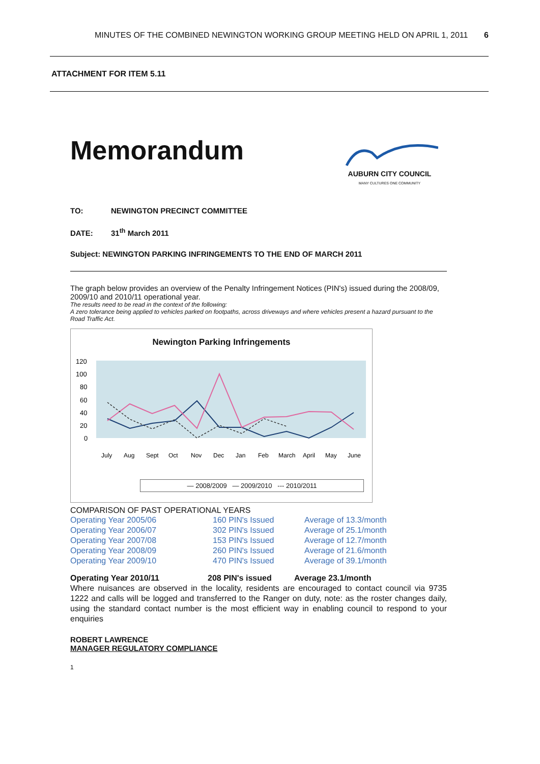MINUTES OF THE COMBINED NEWINGTON WORKING GROUP MEETING HELD ON APRIL 1, 2011 6
ATTACHMENT FOR ITEM 5.11
Memorandum
AUBURN CITY COUNCIL
MANY CULTURES ONE COMMUNITY
TO: NEWINGTON PRECINCT COMMITTEE
DATE: 31<sup>th</sup> March 2011
Subject: NEWINGTON PARKING INFRINGEMENTS TO THE END OF MARCH 2011
The graph below provides an overview of the Penalty Infringement Notices (PIN's) issued during the 2008/09, 2009/10 and 2010/11 operational year.
The results need to be read in the context of the following:
A zero tolerance being applied to vehicles parked on footpaths, across driveways and where vehicles present a hazard pursuant to the Road Traffic Act.
Newington Parking Infringements
120
100
80
60
40
20
0
July
Aug
Sept
Oct
Nov
Dec
Jan
Feb
March
April
May
June
— 2008/2009 — 2009/2010 --- 2010/2011
COMPARISON OF PAST OPERATIONAL YEARS
| Operating Year 2005/06 | 160 PIN's Issued | Average of 13.3/month |
| Operating Year 2006/07 | 302 PIN's Issued | Average of 25.1/month |
| Operating Year 2007/08 | 153 PIN's Issued | Average of 12.7/month |
| Operating Year 2008/09 | 260 PIN's Issued | Average of 21.6/month |
| Operating Year 2009/10 | 470 PIN's Issued | Average of 39.1/month |
| Operating Year 2010/11 | 208 PIN's issued | Average 23.1/month |
Where nuisances are observed in the locality, residents are encouraged to contact council via 9735 1222 and calls will be logged and transferred to the Ranger on duty, note: as the roster changes daily, using the standard contact number is the most efficient way in enabling council to respond to your enquiries
ROBERT LAWRENCE
MANAGER REGULATORY COMPLIANCE
1